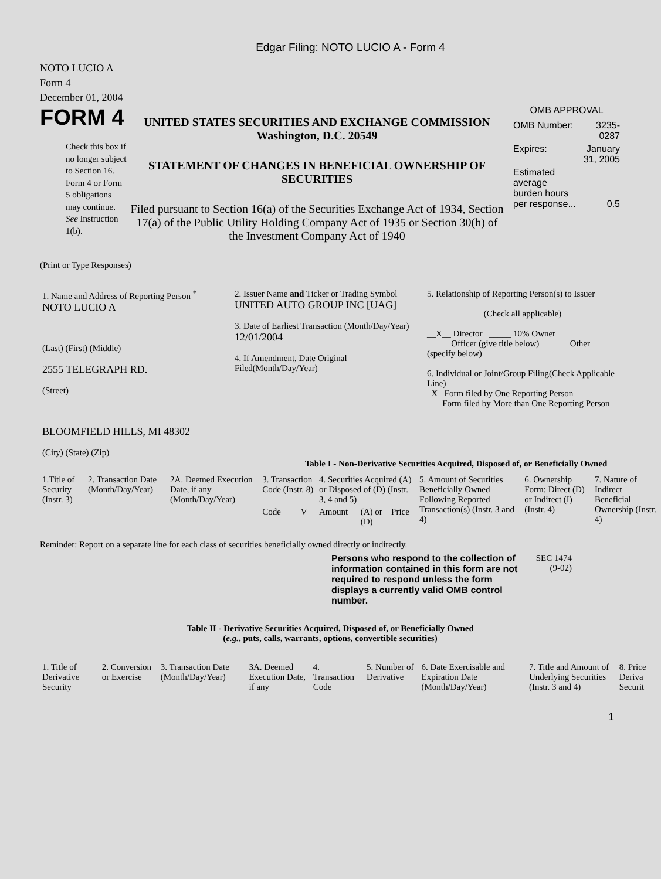Edgar Filing: NOTO LUCIO A - Form 4
NOTO LUCIO A
Form 4
December 01, 2004
FORM 4
Check this box if no longer subject to Section 16. Form 4 or Form 5 obligations may continue. See Instruction 1(b).
UNITED STATES SECURITIES AND EXCHANGE COMMISSION
Washington, D.C. 20549
STATEMENT OF CHANGES IN BENEFICIAL OWNERSHIP OF SECURITIES
Filed pursuant to Section 16(a) of the Securities Exchange Act of 1934, Section 17(a) of the Public Utility Holding Company Act of 1935 or Section 30(h) of the Investment Company Act of 1940
OMB APPROVAL
| OMB Number: | 3235-0287 |
| Expires: | January 31, 2005 |
| Estimated average burden hours per response... | 0.5 |
(Print or Type Responses)
| 1. Name and Address of Reporting Person <sup>*</sup> NOTO LUCIO A (Last) (First) (Middle) 2555 TELEGRAPH RD. (Street) BLOOMFIELD HILLS, MI 48302 (City) (State) (Zip) | 2. Issuer Name and Ticker or Trading Symbol UNITED AUTO GROUP INC [UAG] 3. Date of Earliest Transaction (Month/Day/Year) 12/01/2004 4. If Amendment, Date Original Filed(Month/Day/Year) | 5. Relationship of Reporting Person(s) to Issuer (Check all applicable) __X__ Director _____ 10% Owner _____ Officer (give title below) _____ Other (specify below) 6. Individual or Joint/Group Filing(Check Applicable Line) _X_ Form filed by One Reporting Person ___ Form filed by More than One Reporting Person |
Table I - Non-Derivative Securities Acquired, Disposed of, or Beneficially Owned
| 1.Title of Security (Instr. 3) | 2. Transaction Date (Month/Day/Year) | 2A. Deemed Execution Date, if any (Month/Day/Year) | 3. Transaction Code (Instr. 8) | | 4. Securities Acquired (A) or Disposed of (D) (Instr. 3, 4 and 5) | | | 5. Amount of Securities Beneficially Owned Following Reported Transaction(s) (Instr. 3 and 4) | 6. Ownership Form: Direct (D) or Indirect (I) (Instr. 4) | 7. Nature of Indirect Beneficial Ownership (Instr. 4) |
| --- | --- | --- | --- | --- | --- | --- | --- | --- | --- | --- |
| | | | Code | V | Amount | (A) or (D) | Price | | | |
Reminder: Report on a separate line for each class of securities beneficially owned directly or indirectly.
Persons who respond to the collection of information contained in this form are not required to respond unless the form displays a currently valid OMB control number.
SEC 1474 (9-02)
Table II - Derivative Securities Acquired, Disposed of, or Beneficially Owned
(e.g., puts, calls, warrants, options, convertible securities)
| 1. Title of Derivative Security | 2. Conversion or Exercise | 3. Transaction Date (Month/Day/Year) | 3A. Deemed Execution Date, if any | 4. Transaction Code | 5. Number of Derivative | 6. Date Exercisable and Expiration Date (Month/Day/Year) | 7. Title and Amount of Underlying Securities (Instr. 3 and 4) | 8. Price Deriva Securit |
| --- | --- | --- | --- | --- | --- | --- | --- | --- |
1